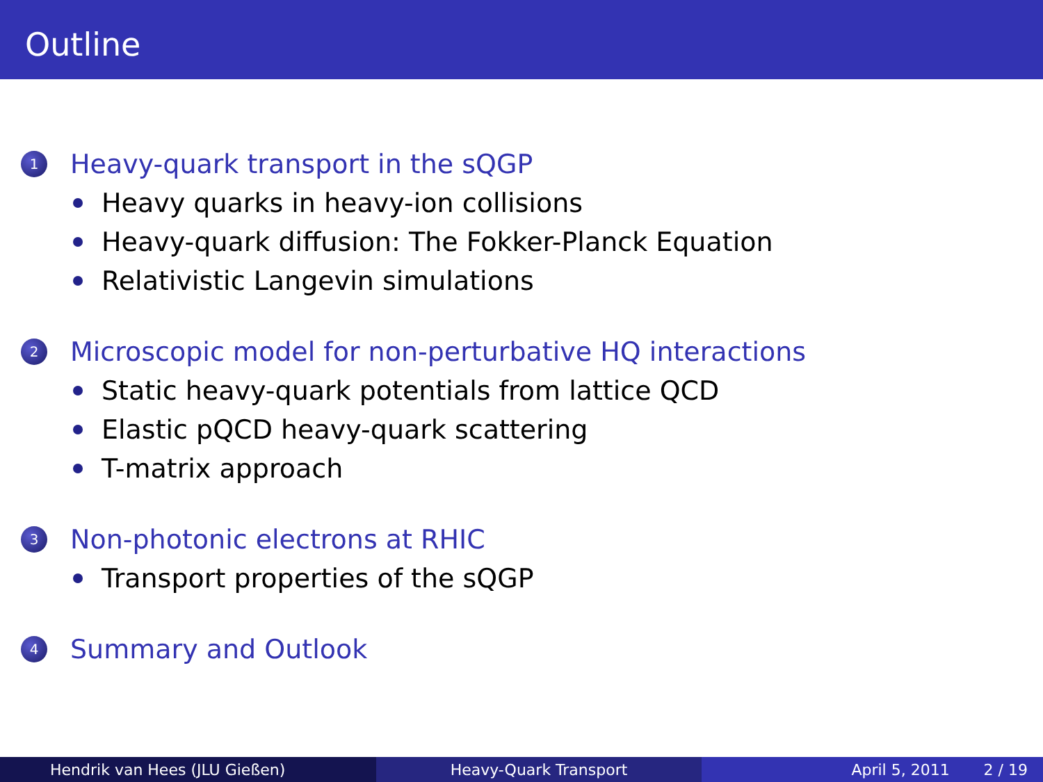Outline
1 Heavy-quark transport in the sQGP
Heavy quarks in heavy-ion collisions
Heavy-quark diffusion: The Fokker-Planck Equation
Relativistic Langevin simulations
2 Microscopic model for non-perturbative HQ interactions
Static heavy-quark potentials from lattice QCD
Elastic pQCD heavy-quark scattering
T-matrix approach
3 Non-photonic electrons at RHIC
Transport properties of the sQGP
4 Summary and Outlook
Hendrik van Hees (JLU Gießen) Heavy-Quark Transport April 5, 2011 2 / 19